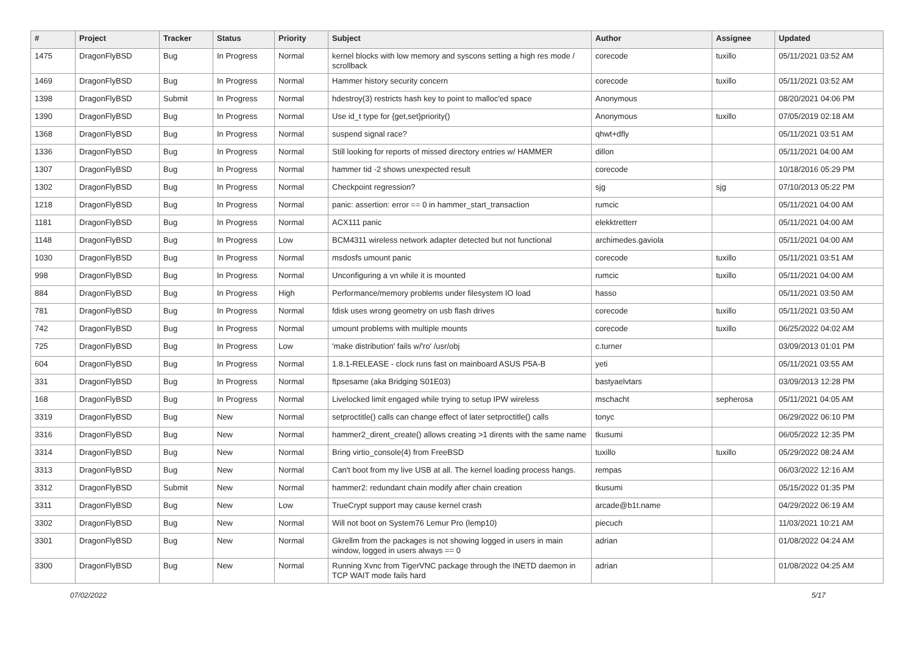| # | Project | Tracker | Status | Priority | Subject | Author | Assignee | Updated |
| --- | --- | --- | --- | --- | --- | --- | --- | --- |
| 1475 | DragonFlyBSD | Bug | In Progress | Normal | kernel blocks with low memory and syscons setting a high res mode / scrollback | corecode | tuxillo | 05/11/2021 03:52 AM |
| 1469 | DragonFlyBSD | Bug | In Progress | Normal | Hammer history security concern | corecode | tuxillo | 05/11/2021 03:52 AM |
| 1398 | DragonFlyBSD | Submit | In Progress | Normal | hdestroy(3) restricts hash key to point to malloc'ed space | Anonymous | | 08/20/2021 04:06 PM |
| 1390 | DragonFlyBSD | Bug | In Progress | Normal | Use id_t type for {get,set}priority() | Anonymous | tuxillo | 07/05/2019 02:18 AM |
| 1368 | DragonFlyBSD | Bug | In Progress | Normal | suspend signal race? | qhwt+dfly | | 05/11/2021 03:51 AM |
| 1336 | DragonFlyBSD | Bug | In Progress | Normal | Still looking for reports of missed directory entries w/ HAMMER | dillon | | 05/11/2021 04:00 AM |
| 1307 | DragonFlyBSD | Bug | In Progress | Normal | hammer tid -2 shows unexpected result | corecode | | 10/18/2016 05:29 PM |
| 1302 | DragonFlyBSD | Bug | In Progress | Normal | Checkpoint regression? | sjg | sjg | 07/10/2013 05:22 PM |
| 1218 | DragonFlyBSD | Bug | In Progress | Normal | panic: assertion: error == 0 in hammer_start_transaction | rumcic | | 05/11/2021 04:00 AM |
| 1181 | DragonFlyBSD | Bug | In Progress | Normal | ACX111 panic | elekktretterr | | 05/11/2021 04:00 AM |
| 1148 | DragonFlyBSD | Bug | In Progress | Low | BCM4311 wireless network adapter detected but not functional | archimedes.gaviola | | 05/11/2021 04:00 AM |
| 1030 | DragonFlyBSD | Bug | In Progress | Normal | msdosfs umount panic | corecode | tuxillo | 05/11/2021 03:51 AM |
| 998 | DragonFlyBSD | Bug | In Progress | Normal | Unconfiguring a vn while it is mounted | rumcic | tuxillo | 05/11/2021 04:00 AM |
| 884 | DragonFlyBSD | Bug | In Progress | High | Performance/memory problems under filesystem IO load | hasso | | 05/11/2021 03:50 AM |
| 781 | DragonFlyBSD | Bug | In Progress | Normal | fdisk uses wrong geometry on usb flash drives | corecode | tuxillo | 05/11/2021 03:50 AM |
| 742 | DragonFlyBSD | Bug | In Progress | Normal | umount problems with multiple mounts | corecode | tuxillo | 06/25/2022 04:02 AM |
| 725 | DragonFlyBSD | Bug | In Progress | Low | 'make distribution' fails w/'ro' /usr/obj | c.turner | | 03/09/2013 01:01 PM |
| 604 | DragonFlyBSD | Bug | In Progress | Normal | 1.8.1-RELEASE - clock runs fast on mainboard ASUS P5A-B | yeti | | 05/11/2021 03:55 AM |
| 331 | DragonFlyBSD | Bug | In Progress | Normal | ftpsesame (aka Bridging S01E03) | bastyaelvtars | | 03/09/2013 12:28 PM |
| 168 | DragonFlyBSD | Bug | In Progress | Normal | Livelocked limit engaged while trying to setup IPW wireless | mschacht | sepherosa | 05/11/2021 04:05 AM |
| 3319 | DragonFlyBSD | Bug | New | Normal | setproctitle() calls can change effect of later setproctitle() calls | tonyc | | 06/29/2022 06:10 PM |
| 3316 | DragonFlyBSD | Bug | New | Normal | hammer2_dirent_create() allows creating >1 dirents with the same name | tkusumi | | 06/05/2022 12:35 PM |
| 3314 | DragonFlyBSD | Bug | New | Normal | Bring virtio_console(4) from FreeBSD | tuxillo | tuxillo | 05/29/2022 08:24 AM |
| 3313 | DragonFlyBSD | Bug | New | Normal | Can't boot from my live USB at all. The kernel loading process hangs. | rempas | | 06/03/2022 12:16 AM |
| 3312 | DragonFlyBSD | Submit | New | Normal | hammer2: redundant chain modify after chain creation | tkusumi | | 05/15/2022 01:35 PM |
| 3311 | DragonFlyBSD | Bug | New | Low | TrueCrypt support may cause kernel crash | arcade@b1t.name | | 04/29/2022 06:19 AM |
| 3302 | DragonFlyBSD | Bug | New | Normal | Will not boot on System76 Lemur Pro (lemp10) | piecuch | | 11/03/2021 10:21 AM |
| 3301 | DragonFlyBSD | Bug | New | Normal | Gkrellm from the packages is not showing logged in users in main window, logged in users always == 0 | adrian | | 01/08/2022 04:24 AM |
| 3300 | DragonFlyBSD | Bug | New | Normal | Running Xvnc from TigerVNC package through the INETD daemon in TCP WAIT mode fails hard | adrian | | 01/08/2022 04:25 AM |
07/02/2022 5/17